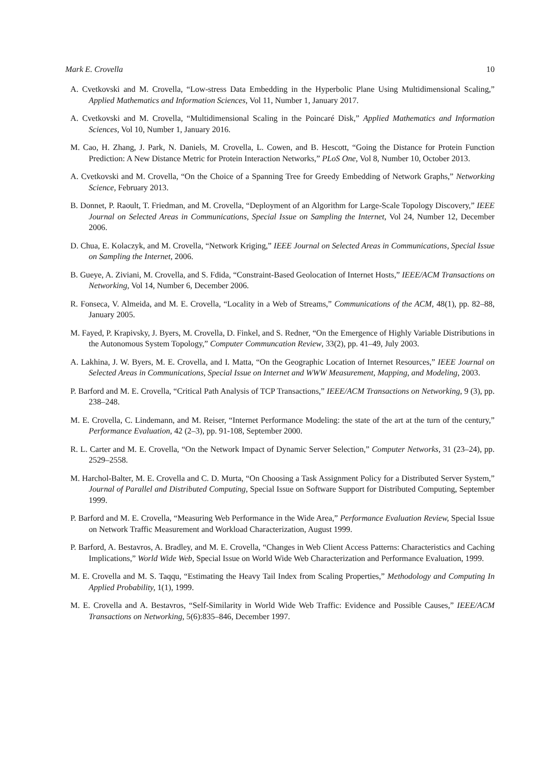Mark E. Crovella 10
A. Cvetkovski and M. Crovella, “Low-stress Data Embedding in the Hyperbolic Plane Using Multidimensional Scaling,” Applied Mathematics and Information Sciences, Vol 11, Number 1, January 2017.
A. Cvetkovski and M. Crovella, “Multidimensional Scaling in the Poincaré Disk,” Applied Mathematics and Information Sciences, Vol 10, Number 1, January 2016.
M. Cao, H. Zhang, J. Park, N. Daniels, M. Crovella, L. Cowen, and B. Hescott, “Going the Distance for Protein Function Prediction: A New Distance Metric for Protein Interaction Networks,” PLoS One, Vol 8, Number 10, October 2013.
A. Cvetkovski and M. Crovella, “On the Choice of a Spanning Tree for Greedy Embedding of Network Graphs,” Networking Science, February 2013.
B. Donnet, P. Raoult, T. Friedman, and M. Crovella, “Deployment of an Algorithm for Large-Scale Topology Discovery,” IEEE Journal on Selected Areas in Communications, Special Issue on Sampling the Internet, Vol 24, Number 12, December 2006.
D. Chua, E. Kolaczyk, and M. Crovella, “Network Kriging,” IEEE Journal on Selected Areas in Communications, Special Issue on Sampling the Internet, 2006.
B. Gueye, A. Ziviani, M. Crovella, and S. Fdida, “Constraint-Based Geolocation of Internet Hosts,” IEEE/ACM Transactions on Networking, Vol 14, Number 6, December 2006.
R. Fonseca, V. Almeida, and M. E. Crovella, “Locality in a Web of Streams,” Communications of the ACM, 48(1), pp. 82–88, January 2005.
M. Fayed, P. Krapivsky, J. Byers, M. Crovella, D. Finkel, and S. Redner, “On the Emergence of Highly Variable Distributions in the Autonomous System Topology,” Computer Communcation Review, 33(2), pp. 41–49, July 2003.
A. Lakhina, J. W. Byers, M. E. Crovella, and I. Matta, “On the Geographic Location of Internet Resources,” IEEE Journal on Selected Areas in Communications, Special Issue on Internet and WWW Measurement, Mapping, and Modeling, 2003.
P. Barford and M. E. Crovella, “Critical Path Analysis of TCP Transactions,” IEEE/ACM Transactions on Networking, 9 (3), pp. 238–248.
M. E. Crovella, C. Lindemann, and M. Reiser, “Internet Performance Modeling: the state of the art at the turn of the century,” Performance Evaluation, 42 (2–3), pp. 91-108, September 2000.
R. L. Carter and M. E. Crovella, “On the Network Impact of Dynamic Server Selection,” Computer Networks, 31 (23–24), pp. 2529–2558.
M. Harchol-Balter, M. E. Crovella and C. D. Murta, “On Choosing a Task Assignment Policy for a Distributed Server System,” Journal of Parallel and Distributed Computing, Special Issue on Software Support for Distributed Computing, September 1999.
P. Barford and M. E. Crovella, “Measuring Web Performance in the Wide Area,” Performance Evaluation Review, Special Issue on Network Traffic Measurement and Workload Characterization, August 1999.
P. Barford, A. Bestavros, A. Bradley, and M. E. Crovella, “Changes in Web Client Access Patterns: Characteristics and Caching Implications,” World Wide Web, Special Issue on World Wide Web Characterization and Performance Evaluation, 1999.
M. E. Crovella and M. S. Taqqu, “Estimating the Heavy Tail Index from Scaling Properties,” Methodology and Computing In Applied Probability, 1(1), 1999.
M. E. Crovella and A. Bestavros, “Self-Similarity in World Wide Web Traffic: Evidence and Possible Causes,” IEEE/ACM Transactions on Networking, 5(6):835–846, December 1997.